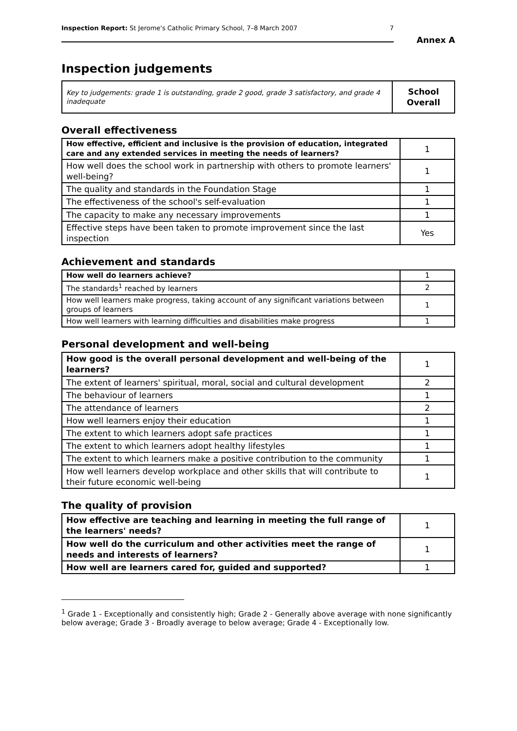Inspection Report: St Jerome's Catholic Primary School, 7–8 March 2007 7
Annex A
Inspection judgements
| Key to judgements: grade 1 is outstanding, grade 2 good, grade 3 satisfactory, and grade 4 inadequate | School Overall |
Overall effectiveness
| How effective, efficient and inclusive is the provision of education, integrated care and any extended services in meeting the needs of learners? | 1 |
| How well does the school work in partnership with others to promote learners' well-being? | 1 |
| The quality and standards in the Foundation Stage | 1 |
| The effectiveness of the school's self-evaluation | 1 |
| The capacity to make any necessary improvements | 1 |
| Effective steps have been taken to promote improvement since the last inspection | Yes |
Achievement and standards
| How well do learners achieve? | 1 |
| The standards<sup>1</sup> reached by learners | 2 |
| How well learners make progress, taking account of any significant variations between groups of learners | 1 |
| How well learners with learning difficulties and disabilities make progress | 1 |
Personal development and well-being
| How good is the overall personal development and well-being of the learners? | 1 |
| The extent of learners' spiritual, moral, social and cultural development | 2 |
| The behaviour of learners | 1 |
| The attendance of learners | 2 |
| How well learners enjoy their education | 1 |
| The extent to which learners adopt safe practices | 1 |
| The extent to which learners adopt healthy lifestyles | 1 |
| The extent to which learners make a positive contribution to the community | 1 |
| How well learners develop workplace and other skills that will contribute to their future economic well-being | 1 |
The quality of provision
| How effective are teaching and learning in meeting the full range of the learners' needs? | 1 |
| How well do the curriculum and other activities meet the range of needs and interests of learners? | 1 |
| How well are learners cared for, guided and supported? | 1 |
<sup>1</sup> Grade 1 - Exceptionally and consistently high; Grade 2 - Generally above average with none significantly below average; Grade 3 - Broadly average to below average; Grade 4 - Exceptionally low.